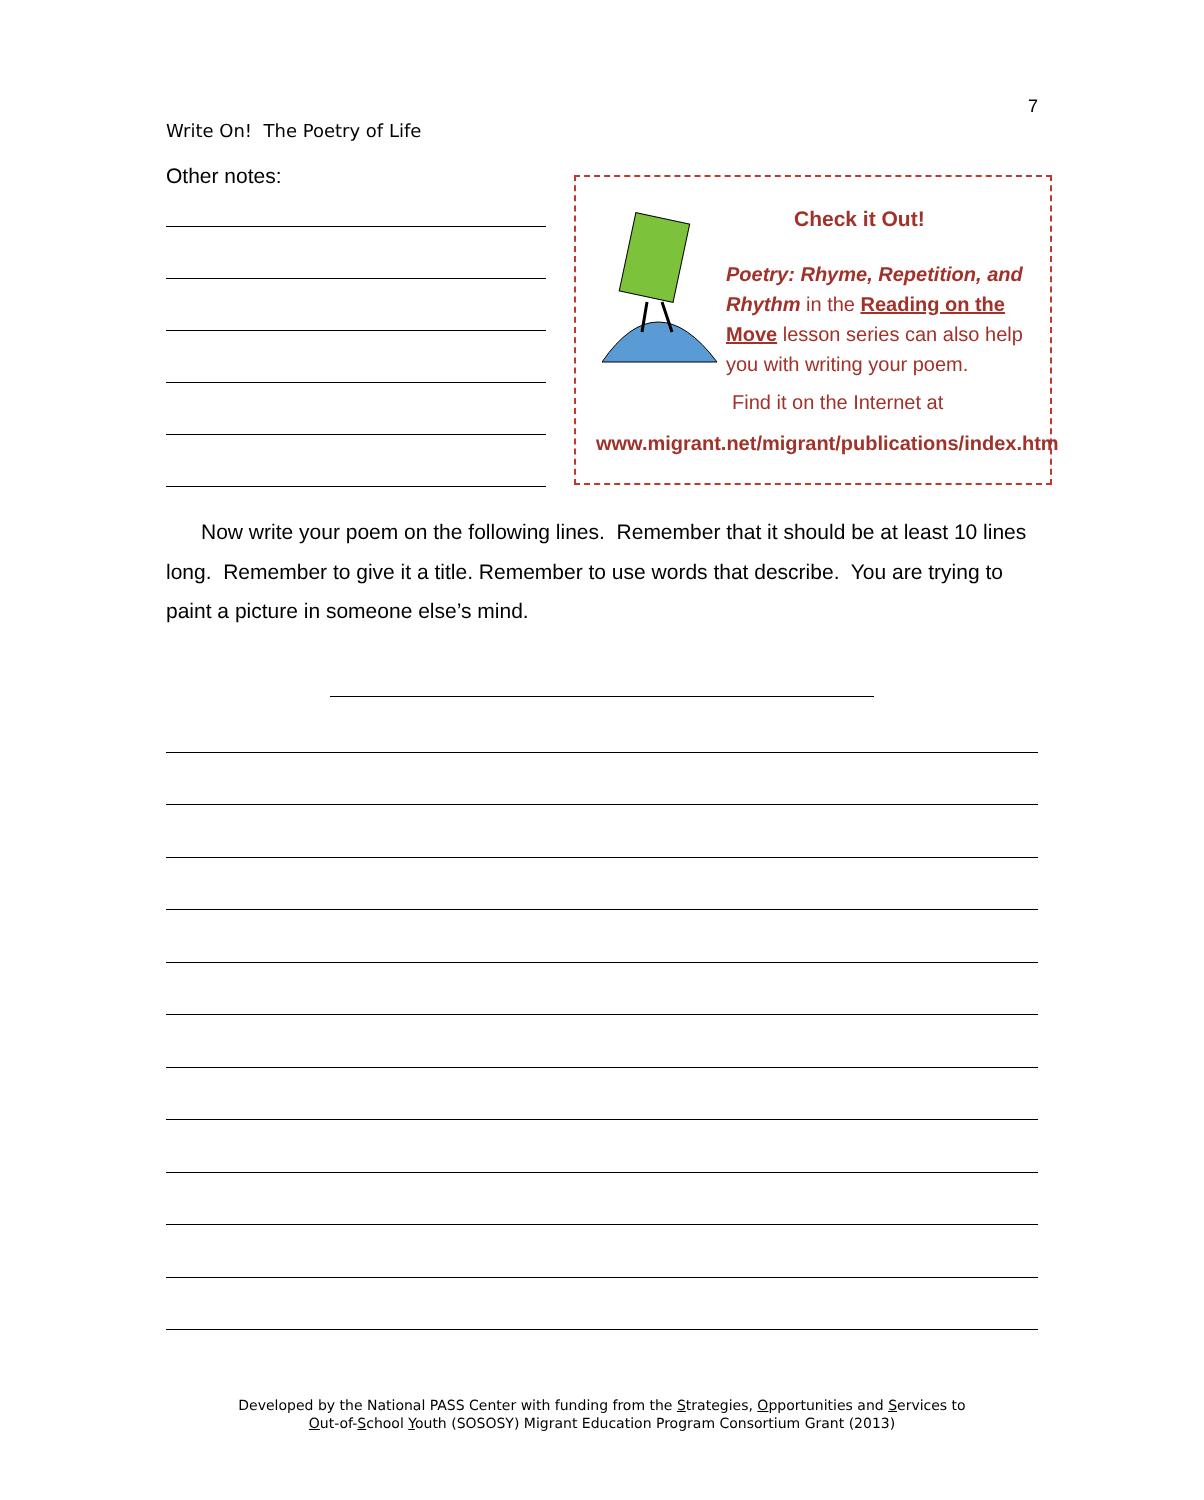7
Write On! The Poetry of Life
Other notes:
Check it Out!
Poetry: Rhyme, Repetition, and Rhythm in the Reading on the Move lesson series can also help you with writing your poem.
Find it on the Internet at
www.migrant.net/migrant/publications/index.htm
Now write your poem on the following lines. Remember that it should be at least 10 lines long. Remember to give it a title. Remember to use words that describe. You are trying to paint a picture in someone else’s mind.
Developed by the National PASS Center with funding from the Strategies, Opportunities and Services to
Out-of-School Youth (SOSOSY) Migrant Education Program Consortium Grant (2013)